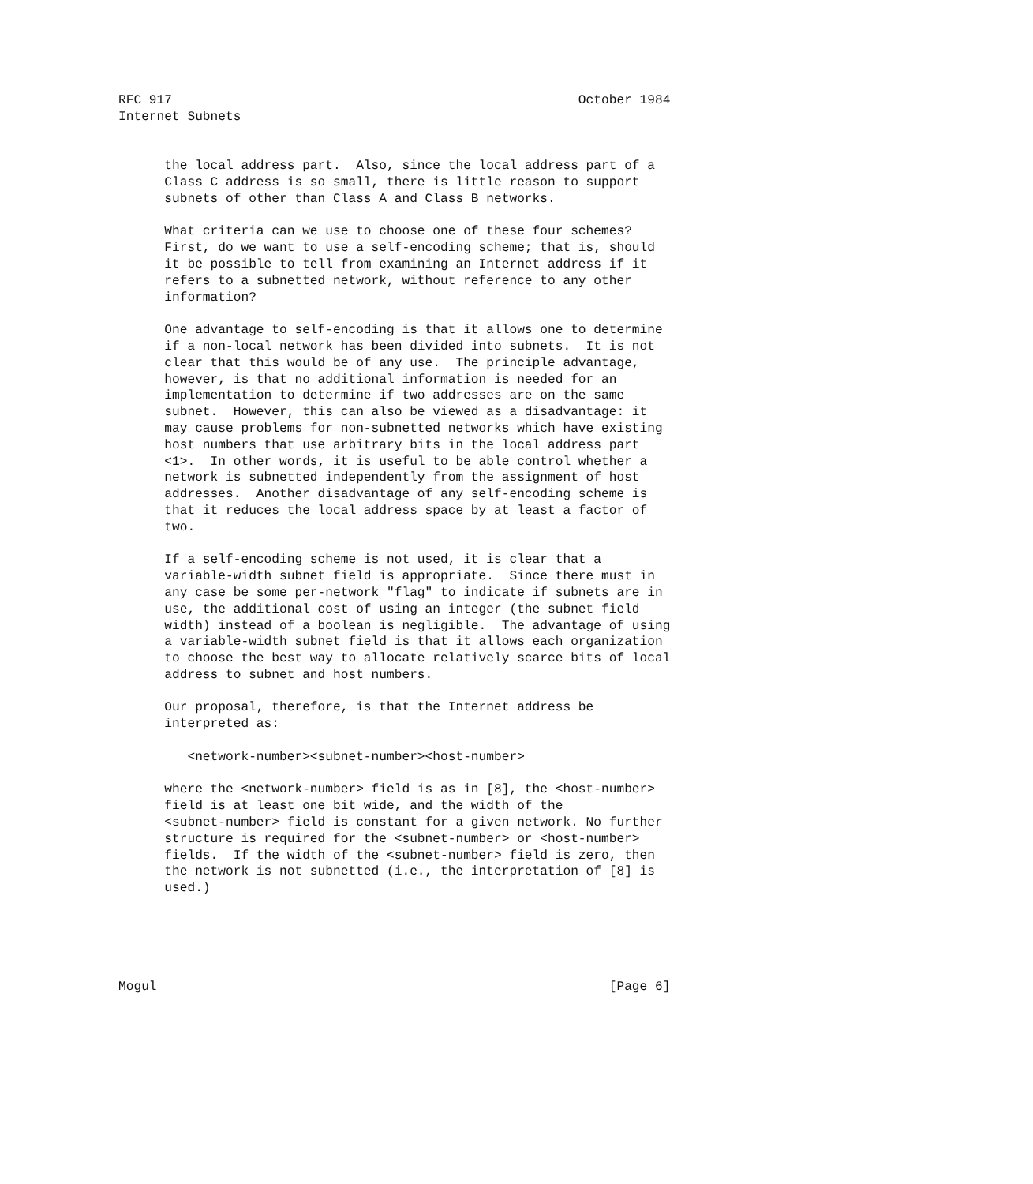RFC 917                                                     October 1984
Internet Subnets


      the local address part.  Also, since the local address part of a
      Class C address is so small, there is little reason to support
      subnets of other than Class A and Class B networks.

      What criteria can we use to choose one of these four schemes?
      First, do we want to use a self-encoding scheme; that is, should
      it be possible to tell from examining an Internet address if it
      refers to a subnetted network, without reference to any other
      information?

      One advantage to self-encoding is that it allows one to determine
      if a non-local network has been divided into subnets.  It is not
      clear that this would be of any use.  The principle advantage,
      however, is that no additional information is needed for an
      implementation to determine if two addresses are on the same
      subnet.  However, this can also be viewed as a disadvantage: it
      may cause problems for non-subnetted networks which have existing
      host numbers that use arbitrary bits in the local address part
      <1>.  In other words, it is useful to be able control whether a
      network is subnetted independently from the assignment of host
      addresses.  Another disadvantage of any self-encoding scheme is
      that it reduces the local address space by at least a factor of
      two.

      If a self-encoding scheme is not used, it is clear that a
      variable-width subnet field is appropriate.  Since there must in
      any case be some per-network "flag" to indicate if subnets are in
      use, the additional cost of using an integer (the subnet field
      width) instead of a boolean is negligible.  The advantage of using
      a variable-width subnet field is that it allows each organization
      to choose the best way to allocate relatively scarce bits of local
      address to subnet and host numbers.

      Our proposal, therefore, is that the Internet address be
      interpreted as:

         <network-number><subnet-number><host-number>

      where the <network-number> field is as in [8], the <host-number>
      field is at least one bit wide, and the width of the
      <subnet-number> field is constant for a given network. No further
      structure is required for the <subnet-number> or <host-number>
      fields.  If the width of the <subnet-number> field is zero, then
      the network is not subnetted (i.e., the interpretation of [8] is
      used.)





Mogul                                                           [Page 6]